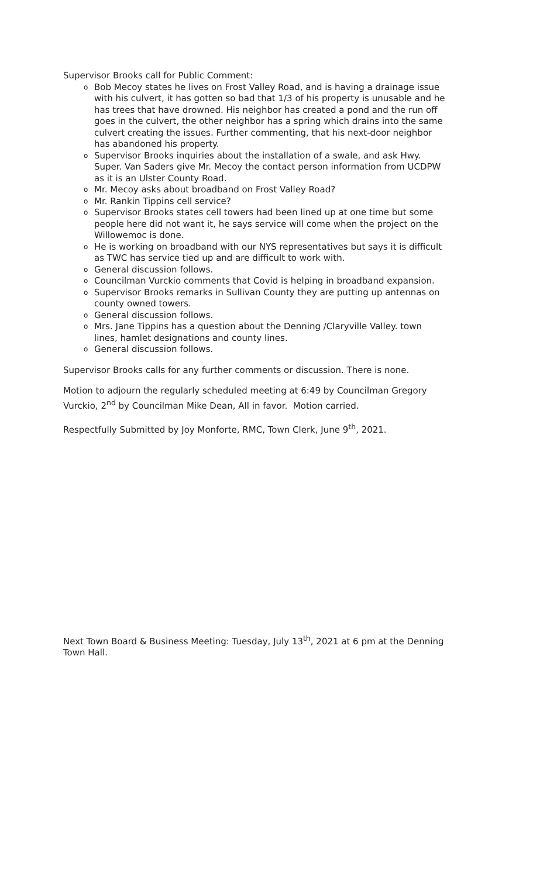Supervisor Brooks call for Public Comment:
o Bob Mecoy states he lives on Frost Valley Road, and is having a drainage issue with his culvert, it has gotten so bad that 1/3 of his property is unusable and he has trees that have drowned. His neighbor has created a pond and the run off goes in the culvert, the other neighbor has a spring which drains into the same culvert creating the issues. Further commenting, that his next-door neighbor has abandoned his property.
o Supervisor Brooks inquiries about the installation of a swale, and ask Hwy. Super. Van Saders give Mr. Mecoy the contact person information from UCDPW as it is an Ulster County Road.
o Mr. Mecoy asks about broadband on Frost Valley Road?
o Mr. Rankin Tippins cell service?
o Supervisor Brooks states cell towers had been lined up at one time but some people here did not want it, he says service will come when the project on the Willowemoc is done.
o He is working on broadband with our NYS representatives but says it is difficult as TWC has service tied up and are difficult to work with.
o General discussion follows.
o Councilman Vurckio comments that Covid is helping in broadband expansion.
o Supervisor Brooks remarks in Sullivan County they are putting up antennas on county owned towers.
o General discussion follows.
o Mrs. Jane Tippins has a question about the Denning /Claryville Valley. town lines, hamlet designations and county lines.
o General discussion follows.
Supervisor Brooks calls for any further comments or discussion. There is none.
Motion to adjourn the regularly scheduled meeting at 6:49 by Councilman Gregory Vurckio, 2<sup>nd</sup> by Councilman Mike Dean, All in favor. Motion carried.
Respectfully Submitted by Joy Monforte, RMC, Town Clerk, June 9<sup>th</sup>, 2021.
Next Town Board & Business Meeting: Tuesday, July 13<sup>th</sup>, 2021 at 6 pm at the Denning Town Hall.